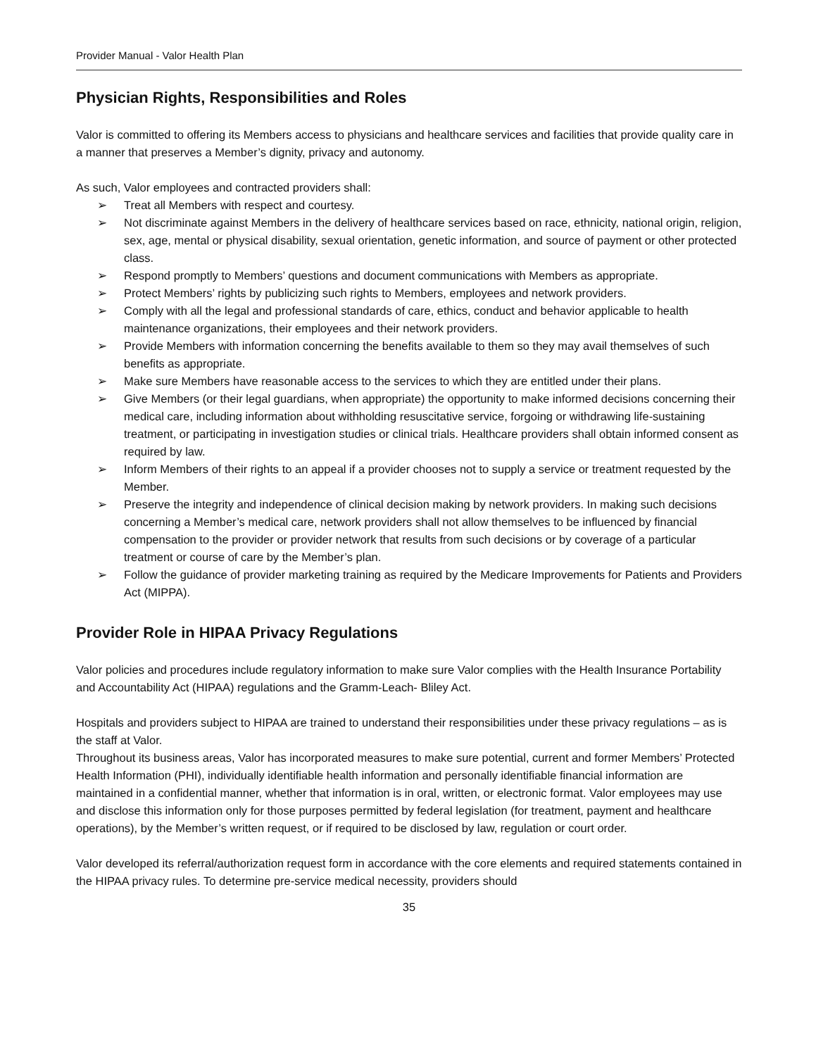Provider Manual - Valor Health Plan
Physician Rights, Responsibilities and Roles
Valor is committed to offering its Members access to physicians and healthcare services and facilities that provide quality care in a manner that preserves a Member’s dignity, privacy and autonomy.
As such, Valor employees and contracted providers shall:
➢ Treat all Members with respect and courtesy.
➢ Not discriminate against Members in the delivery of healthcare services based on race, ethnicity, national origin, religion, sex, age, mental or physical disability, sexual orientation, genetic information, and source of payment or other protected class.
➢ Respond promptly to Members’ questions and document communications with Members as appropriate.
➢ Protect Members’ rights by publicizing such rights to Members, employees and network providers.
➢ Comply with all the legal and professional standards of care, ethics, conduct and behavior applicable to health maintenance organizations, their employees and their network providers.
➢ Provide Members with information concerning the benefits available to them so they may avail themselves of such benefits as appropriate.
➢ Make sure Members have reasonable access to the services to which they are entitled under their plans.
➢ Give Members (or their legal guardians, when appropriate) the opportunity to make informed decisions concerning their medical care, including information about withholding resuscitative service, forgoing or withdrawing life-sustaining treatment, or participating in investigation studies or clinical trials. Healthcare providers shall obtain informed consent as required by law.
➢ Inform Members of their rights to an appeal if a provider chooses not to supply a service or treatment requested by the Member.
➢ Preserve the integrity and independence of clinical decision making by network providers. In making such decisions concerning a Member’s medical care, network providers shall not allow themselves to be influenced by financial compensation to the provider or provider network that results from such decisions or by coverage of a particular treatment or course of care by the Member’s plan.
➢ Follow the guidance of provider marketing training as required by the Medicare Improvements for Patients and Providers Act (MIPPA).
Provider Role in HIPAA Privacy Regulations
Valor policies and procedures include regulatory information to make sure Valor complies with the Health Insurance Portability and Accountability Act (HIPAA) regulations and the Gramm-Leach- Bliley Act.
Hospitals and providers subject to HIPAA are trained to understand their responsibilities under these privacy regulations – as is the staff at Valor.
Throughout its business areas, Valor has incorporated measures to make sure potential, current and former Members’ Protected Health Information (PHI), individually identifiable health information and personally identifiable financial information are maintained in a confidential manner, whether that information is in oral, written, or electronic format. Valor employees may use and disclose this information only for those purposes permitted by federal legislation (for treatment, payment and healthcare operations), by the Member’s written request, or if required to be disclosed by law, regulation or court order.
Valor developed its referral/authorization request form in accordance with the core elements and required statements contained in the HIPAA privacy rules. To determine pre-service medical necessity, providers should
35